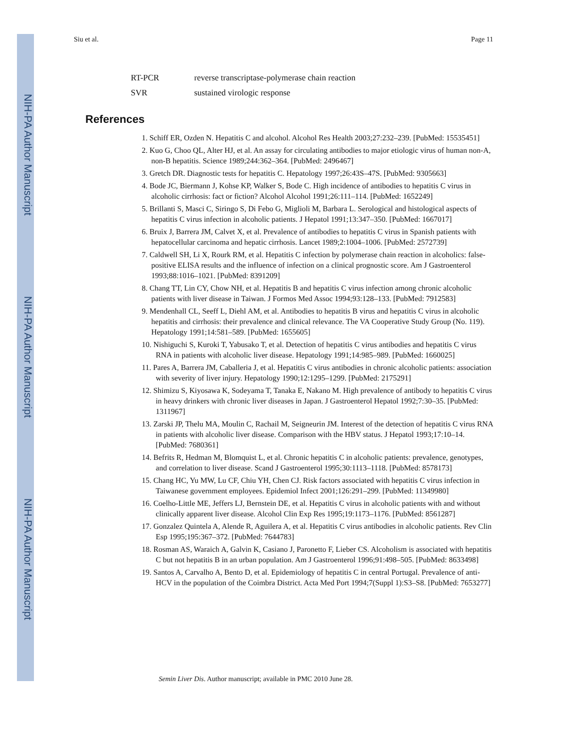NIH-PA Author Manuscript
NIH-PA Author Manuscript
NIH-PA Author Manuscript
Siu et al. Page 11
RT-PCR reverse transcriptase-polymerase chain reaction
SVR sustained virologic response
References
1. Schiff ER, Ozden N. Hepatitis C and alcohol. Alcohol Res Health 2003;27:232–239. [PubMed: 15535451]
2. Kuo G, Choo QL, Alter HJ, et al. An assay for circulating antibodies to major etiologic virus of human non-A, non-B hepatitis. Science 1989;244:362–364. [PubMed: 2496467]
3. Gretch DR. Diagnostic tests for hepatitis C. Hepatology 1997;26:43S–47S. [PubMed: 9305663]
4. Bode JC, Biermann J, Kohse KP, Walker S, Bode C. High incidence of antibodies to hepatitis C virus in alcoholic cirrhosis: fact or fiction? Alcohol Alcohol 1991;26:111–114. [PubMed: 1652249]
5. Brillanti S, Masci C, Siringo S, Di Febo G, Miglioli M, Barbara L. Serological and histological aspects of hepatitis C virus infection in alcoholic patients. J Hepatol 1991;13:347–350. [PubMed: 1667017]
6. Bruix J, Barrera JM, Calvet X, et al. Prevalence of antibodies to hepatitis C virus in Spanish patients with hepatocellular carcinoma and hepatic cirrhosis. Lancet 1989;2:1004–1006. [PubMed: 2572739]
7. Caldwell SH, Li X, Rourk RM, et al. Hepatitis C infection by polymerase chain reaction in alcoholics: false-positive ELISA results and the influence of infection on a clinical prognostic score. Am J Gastroenterol 1993;88:1016–1021. [PubMed: 8391209]
8. Chang TT, Lin CY, Chow NH, et al. Hepatitis B and hepatitis C virus infection among chronic alcoholic patients with liver disease in Taiwan. J Formos Med Assoc 1994;93:128–133. [PubMed: 7912583]
9. Mendenhall CL, Seeff L, Diehl AM, et al. Antibodies to hepatitis B virus and hepatitis C virus in alcoholic hepatitis and cirrhosis: their prevalence and clinical relevance. The VA Cooperative Study Group (No. 119). Hepatology 1991;14:581–589. [PubMed: 1655605]
10. Nishiguchi S, Kuroki T, Yabusako T, et al. Detection of hepatitis C virus antibodies and hepatitis C virus RNA in patients with alcoholic liver disease. Hepatology 1991;14:985–989. [PubMed: 1660025]
11. Pares A, Barrera JM, Caballeria J, et al. Hepatitis C virus antibodies in chronic alcoholic patients: association with severity of liver injury. Hepatology 1990;12:1295–1299. [PubMed: 2175291]
12. Shimizu S, Kiyosawa K, Sodeyama T, Tanaka E, Nakano M. High prevalence of antibody to hepatitis C virus in heavy drinkers with chronic liver diseases in Japan. J Gastroenterol Hepatol 1992;7:30–35. [PubMed: 1311967]
13. Zarski JP, Thelu MA, Moulin C, Rachail M, Seigneurin JM. Interest of the detection of hepatitis C virus RNA in patients with alcoholic liver disease. Comparison with the HBV status. J Hepatol 1993;17:10–14. [PubMed: 7680361]
14. Befrits R, Hedman M, Blomquist L, et al. Chronic hepatitis C in alcoholic patients: prevalence, genotypes, and correlation to liver disease. Scand J Gastroenterol 1995;30:1113–1118. [PubMed: 8578173]
15. Chang HC, Yu MW, Lu CF, Chiu YH, Chen CJ. Risk factors associated with hepatitis C virus infection in Taiwanese government employees. Epidemiol Infect 2001;126:291–299. [PubMed: 11349980]
16. Coelho-Little ME, Jeffers LJ, Bernstein DE, et al. Hepatitis C virus in alcoholic patients with and without clinically apparent liver disease. Alcohol Clin Exp Res 1995;19:1173–1176. [PubMed: 8561287]
17. Gonzalez Quintela A, Alende R, Aguilera A, et al. Hepatitis C virus antibodies in alcoholic patients. Rev Clin Esp 1995;195:367–372. [PubMed: 7644783]
18. Rosman AS, Waraich A, Galvin K, Casiano J, Paronetto F, Lieber CS. Alcoholism is associated with hepatitis C but not hepatitis B in an urban population. Am J Gastroenterol 1996;91:498–505. [PubMed: 8633498]
19. Santos A, Carvalho A, Bento D, et al. Epidemiology of hepatitis C in central Portugal. Prevalence of anti-HCV in the population of the Coimbra District. Acta Med Port 1994;7(Suppl 1):S3–S8. [PubMed: 7653277]
Semin Liver Dis. Author manuscript; available in PMC 2010 June 28.